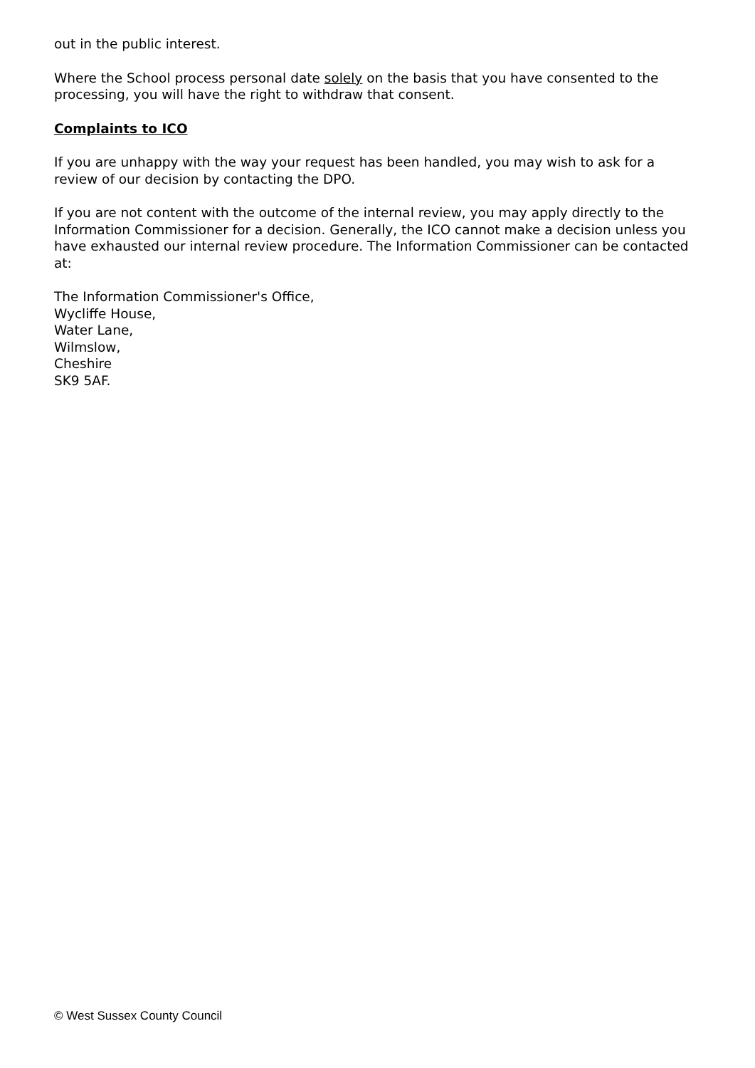out in the public interest.
Where the School process personal date solely on the basis that you have consented to the processing, you will have the right to withdraw that consent.
Complaints to ICO
If you are unhappy with the way your request has been handled, you may wish to ask for a review of our decision by contacting the DPO.
If you are not content with the outcome of the internal review, you may apply directly to the Information Commissioner for a decision. Generally, the ICO cannot make a decision unless you have exhausted our internal review procedure. The Information Commissioner can be contacted at:
The Information Commissioner's Office,
Wycliffe House,
Water Lane,
Wilmslow,
Cheshire
SK9 5AF.
© West Sussex County Council